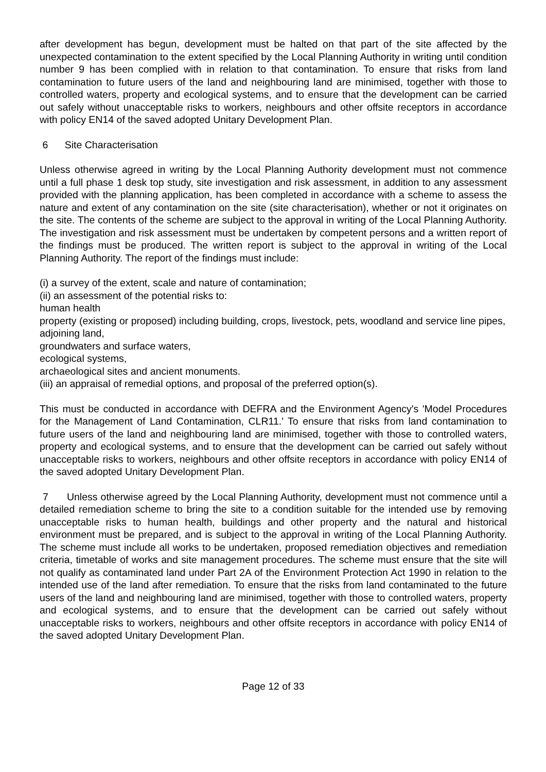after development has begun, development must be halted on that part of the site affected by the unexpected contamination to the extent specified by the Local Planning Authority in writing until condition number 9 has been complied with in relation to that contamination. To ensure that risks from land contamination to future users of the land and neighbouring land are minimised, together with those to controlled waters, property and ecological systems, and to ensure that the development can be carried out safely without unacceptable risks to workers, neighbours and other offsite receptors in accordance with policy EN14 of the saved adopted Unitary Development Plan.
6 Site Characterisation
Unless otherwise agreed in writing by the Local Planning Authority development must not commence until a full phase 1 desk top study, site investigation and risk assessment, in addition to any assessment provided with the planning application, has been completed in accordance with a scheme to assess the nature and extent of any contamination on the site (site characterisation), whether or not it originates on the site. The contents of the scheme are subject to the approval in writing of the Local Planning Authority. The investigation and risk assessment must be undertaken by competent persons and a written report of the findings must be produced. The written report is subject to the approval in writing of the Local Planning Authority. The report of the findings must include:
(i) a survey of the extent, scale and nature of contamination;
(ii) an assessment of the potential risks to:
human health
property (existing or proposed) including building, crops, livestock, pets, woodland and service line pipes,
adjoining land,
groundwaters and surface waters,
ecological systems,
archaeological sites and ancient monuments.
(iii) an appraisal of remedial options, and proposal of the preferred option(s).
This must be conducted in accordance with DEFRA and the Environment Agency's 'Model Procedures for the Management of Land Contamination, CLR11.' To ensure that risks from land contamination to future users of the land and neighbouring land are minimised, together with those to controlled waters, property and ecological systems, and to ensure that the development can be carried out safely without unacceptable risks to workers, neighbours and other offsite receptors in accordance with policy EN14 of the saved adopted Unitary Development Plan.
7 Unless otherwise agreed by the Local Planning Authority, development must not commence until a detailed remediation scheme to bring the site to a condition suitable for the intended use by removing unacceptable risks to human health, buildings and other property and the natural and historical environment must be prepared, and is subject to the approval in writing of the Local Planning Authority. The scheme must include all works to be undertaken, proposed remediation objectives and remediation criteria, timetable of works and site management procedures. The scheme must ensure that the site will not qualify as contaminated land under Part 2A of the Environment Protection Act 1990 in relation to the intended use of the land after remediation. To ensure that the risks from land contaminated to the future users of the land and neighbouring land are minimised, together with those to controlled waters, property and ecological systems, and to ensure that the development can be carried out safely without unacceptable risks to workers, neighbours and other offsite receptors in accordance with policy EN14 of the saved adopted Unitary Development Plan.
Page 12 of 33